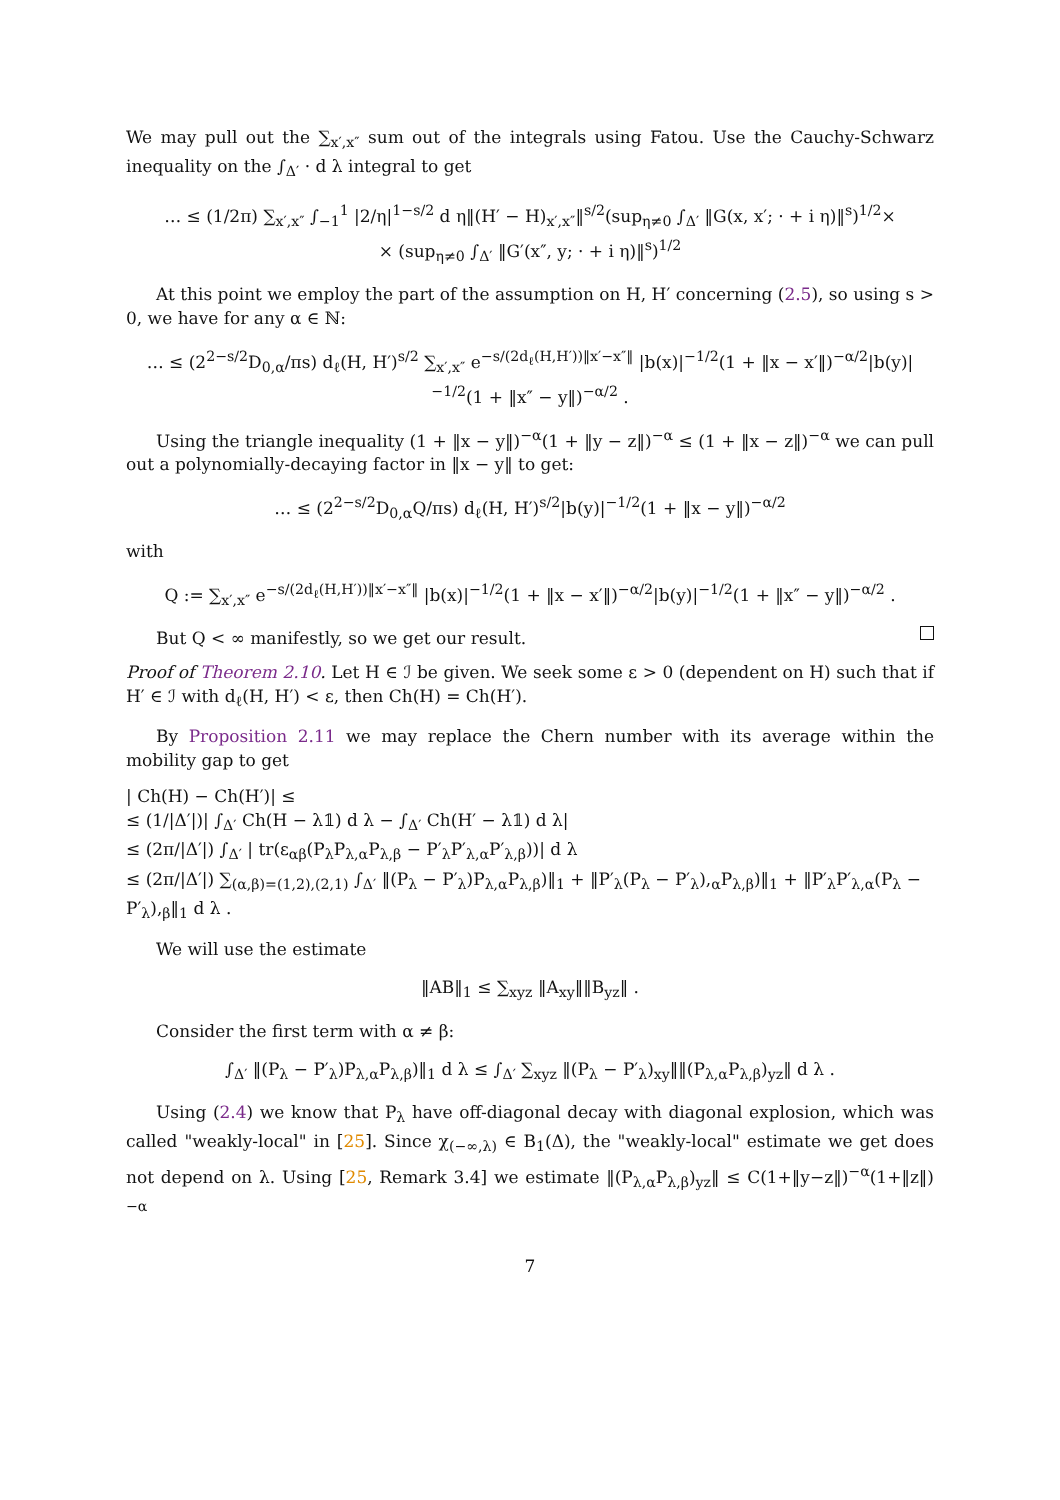We may pull out the ∑<sub>x′,x″</sub> sum out of the integrals using Fatou. Use the Cauchy-Schwarz inequality on the ∫<sub>Δ′</sub> · d λ integral to get
… ≤ (1/2π) ∑<sub>x′,x″</sub> ∫<sub>−1</sub><sup>1</sup> |2/η|<sup>1−s/2</sup> d η‖(H′ − H)<sub>x′,x″</sub>‖<sup>s/2</sup>(sup<sub>η≠0</sub> ∫<sub>Δ′</sub> ‖G(x, x′; · + i η)‖<sup>s</sup>)<sup>1/2</sup>×
× (sup<sub>η≠0</sub> ∫<sub>Δ′</sub> ‖G′(x″, y; · + i η)‖<sup>s</sup>)<sup>1/2</sup>
At this point we employ the part of the assumption on H, H′ concerning (2.5), so using s > 0, we have for any α ∈ ℕ:
… ≤ (2<sup>2−s/2</sup>D<sub>0,α</sub>/πs) d<sub>ℓ</sub>(H, H′)<sup>s/2</sup> ∑<sub>x′,x″</sub> e<sup>−s/(2d<sub>ℓ</sub>(H,H′))‖x′−x″‖</sup> |b(x)|<sup>−1/2</sup>(1 + ‖x − x′‖)<sup>−α/2</sup>|b(y)|<sup>−1/2</sup>(1 + ‖x″ − y‖)<sup>−α/2</sup> .
Using the triangle inequality (1 + ‖x − y‖)<sup>−α</sup>(1 + ‖y − z‖)<sup>−α</sup> ≤ (1 + ‖x − z‖)<sup>−α</sup> we can pull out a polynomially-decaying factor in ‖x − y‖ to get:
… ≤ (2<sup>2−s/2</sup>D<sub>0,α</sub>Q/πs) d<sub>ℓ</sub>(H, H′)<sup>s/2</sup>|b(y)|<sup>−1/2</sup>(1 + ‖x − y‖)<sup>−α/2</sup>
with
Q := ∑<sub>x′,x″</sub> e<sup>−s/(2d<sub>ℓ</sub>(H,H′))‖x′−x″‖</sup> |b(x)|<sup>−1/2</sup>(1 + ‖x − x′‖)<sup>−α/2</sup>|b(y)|<sup>−1/2</sup>(1 + ‖x″ − y‖)<sup>−α/2</sup> .
But Q < ∞ manifestly, so we get our result.
Proof of Theorem 2.10. Let H ∈ ℐ be given. We seek some ε > 0 (dependent on H) such that if H′ ∈ ℐ with d<sub>ℓ</sub>(H, H′) < ε, then Ch(H) = Ch(H′).
By Proposition 2.11 we may replace the Chern number with its average within the mobility gap to get
| Ch(H) − Ch(H′)| ≤
≤ (1/|Δ′|)| ∫<sub>Δ′</sub> Ch(H − λ𝟙) d λ − ∫<sub>Δ′</sub> Ch(H′ − λ𝟙) d λ|
≤ (2π/|Δ′|) ∫<sub>Δ′</sub> | tr(ε<sub>αβ</sub>(P<sub>λ</sub>P<sub>λ,α</sub>P<sub>λ,β</sub> − P′<sub>λ</sub>P′<sub>λ,α</sub>P′<sub>λ,β</sub>))| d λ
≤ (2π/|Δ′|) ∑<sub>(α,β)=(1,2),(2,1)</sub> ∫<sub>Δ′</sub> ‖(P<sub>λ</sub> − P′<sub>λ</sub>)P<sub>λ,α</sub>P<sub>λ,β</sub>)‖<sub>1</sub> + ‖P′<sub>λ</sub>(P<sub>λ</sub> − P′<sub>λ</sub>),<sub>α</sub>P<sub>λ,β</sub>)‖<sub>1</sub> + ‖P′<sub>λ</sub>P′<sub>λ,α</sub>(P<sub>λ</sub> − P′<sub>λ</sub>),<sub>β</sub>‖<sub>1</sub> d λ .
We will use the estimate
‖AB‖<sub>1</sub> ≤ ∑<sub>xyz</sub> ‖A<sub>xy</sub>‖‖B<sub>yz</sub>‖ .
Consider the first term with α ≠ β:
∫<sub>Δ′</sub> ‖(P<sub>λ</sub> − P′<sub>λ</sub>)P<sub>λ,α</sub>P<sub>λ,β</sub>)‖<sub>1</sub> d λ ≤ ∫<sub>Δ′</sub> ∑<sub>xyz</sub> ‖(P<sub>λ</sub> − P′<sub>λ</sub>)<sub>xy</sub>‖‖(P<sub>λ,α</sub>P<sub>λ,β</sub>)<sub>yz</sub>‖ d λ .
Using (2.4) we know that P<sub>λ</sub> have off-diagonal decay with diagonal explosion, which was called "weakly-local" in [25]. Since χ<sub>(−∞,λ)</sub> ∈ B<sub>1</sub>(Δ), the "weakly-local" estimate we get does not depend on λ. Using [25, Remark 3.4] we estimate ‖(P<sub>λ,α</sub>P<sub>λ,β</sub>)<sub>yz</sub>‖ ≤ C(1+‖y−z‖)<sup>−α</sup>(1+‖z‖)<sup>−α</sup>
7